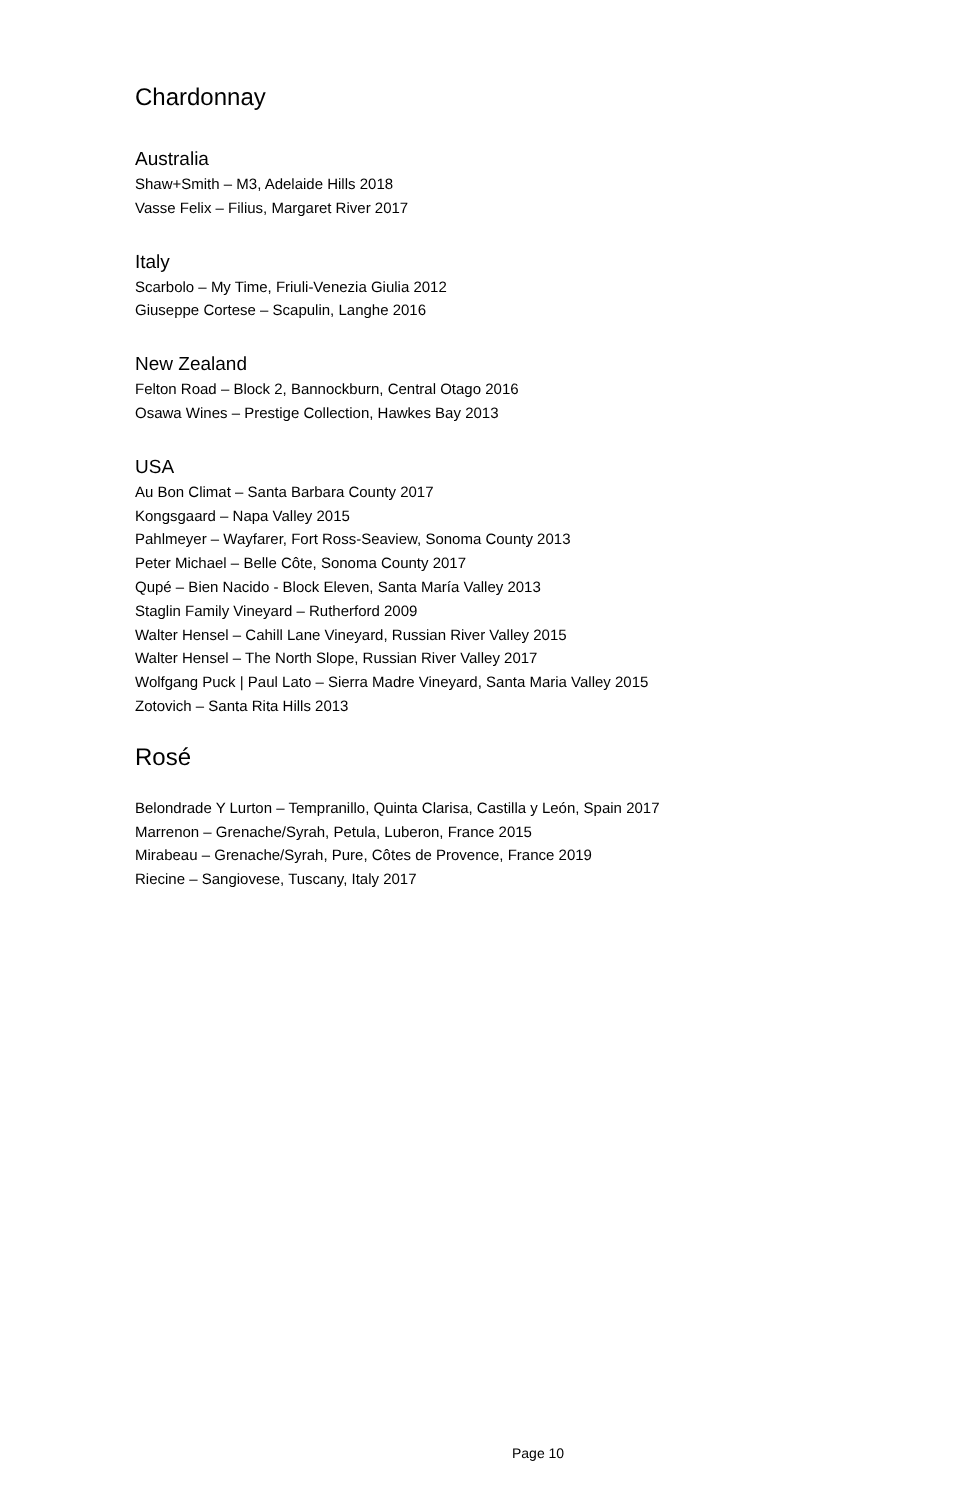Chardonnay
Australia
Shaw+Smith – M3, Adelaide Hills 2018
Vasse Felix – Filius, Margaret River 2017
Italy
Scarbolo – My Time, Friuli-Venezia Giulia 2012
Giuseppe Cortese – Scapulin, Langhe 2016
New Zealand
Felton Road – Block 2, Bannockburn, Central Otago 2016
Osawa Wines – Prestige Collection, Hawkes Bay 2013
USA
Au Bon Climat – Santa Barbara County 2017
Kongsgaard – Napa Valley 2015
Pahlmeyer – Wayfarer, Fort Ross-Seaview, Sonoma County 2013
Peter Michael – Belle Côte, Sonoma County 2017
Qupé – Bien Nacido - Block Eleven, Santa María Valley 2013
Staglin Family Vineyard – Rutherford 2009
Walter Hensel – Cahill Lane Vineyard, Russian River Valley 2015
Walter Hensel – The North Slope, Russian River Valley 2017
Wolfgang Puck | Paul Lato – Sierra Madre Vineyard, Santa Maria Valley 2015
Zotovich – Santa Rita Hills 2013
Rosé
Belondrade Y Lurton – Tempranillo, Quinta Clarisa, Castilla y León, Spain 2017
Marrenon – Grenache/Syrah, Petula, Luberon, France 2015
Mirabeau – Grenache/Syrah, Pure, Côtes de Provence, France 2019
Riecine – Sangiovese, Tuscany, Italy 2017
Page 10